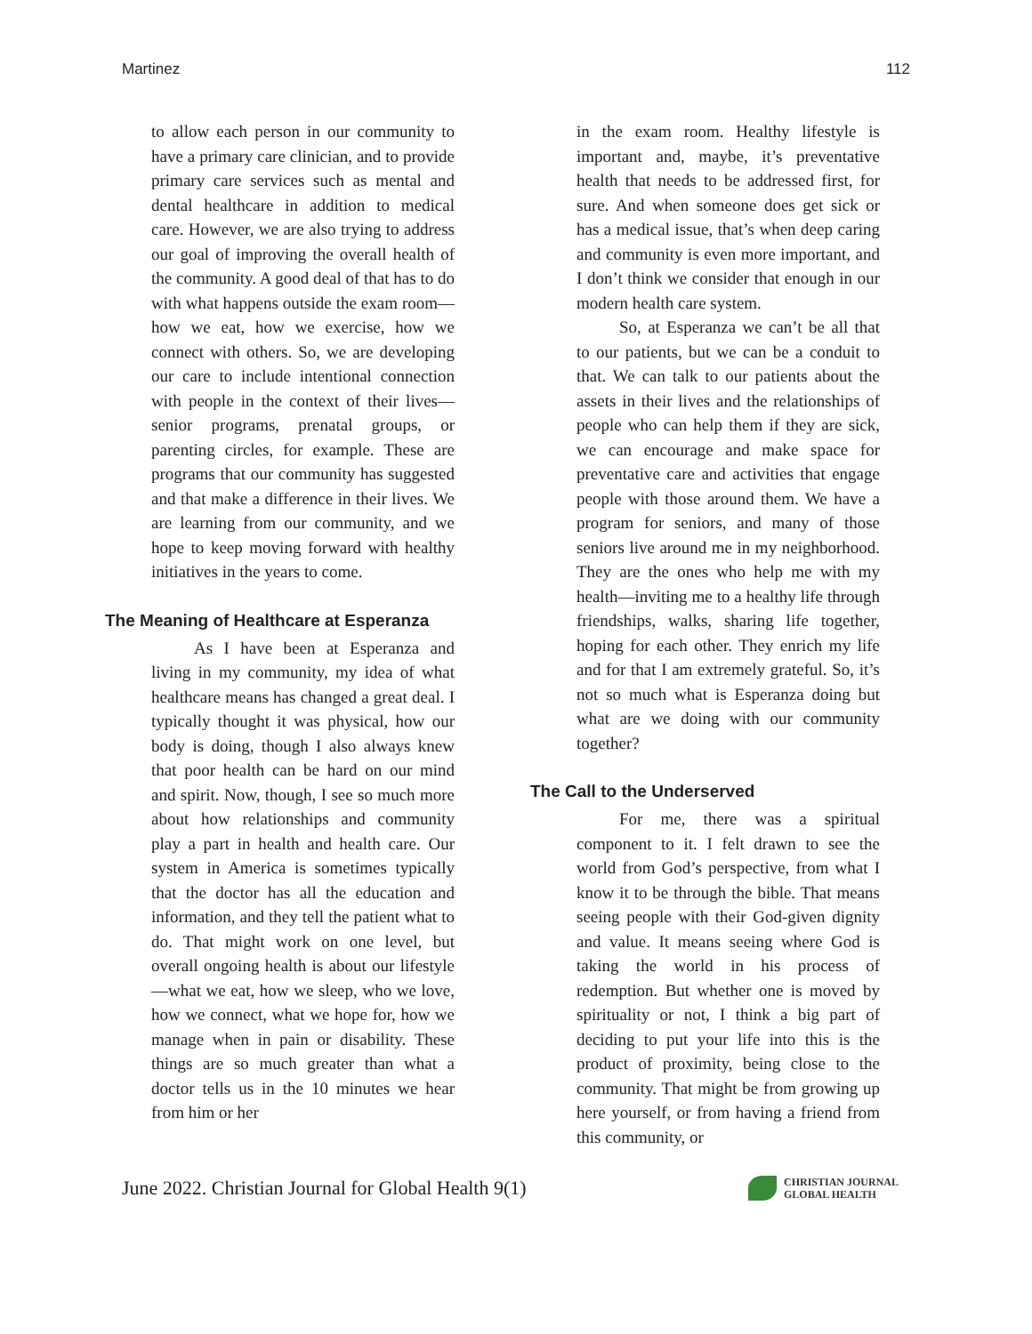Martinez 112
to allow each person in our community to have a primary care clinician, and to provide primary care services such as mental and dental healthcare in addition to medical care. However, we are also trying to address our goal of improving the overall health of the community. A good deal of that has to do with what happens outside the exam room—how we eat, how we exercise, how we connect with others. So, we are developing our care to include intentional connection with people in the context of their lives—senior programs, prenatal groups, or parenting circles, for example. These are programs that our community has suggested and that make a difference in their lives. We are learning from our community, and we hope to keep moving forward with healthy initiatives in the years to come.
The Meaning of Healthcare at Esperanza
As I have been at Esperanza and living in my community, my idea of what healthcare means has changed a great deal. I typically thought it was physical, how our body is doing, though I also always knew that poor health can be hard on our mind and spirit. Now, though, I see so much more about how relationships and community play a part in health and health care. Our system in America is sometimes typically that the doctor has all the education and information, and they tell the patient what to do. That might work on one level, but overall ongoing health is about our lifestyle—what we eat, how we sleep, who we love, how we connect, what we hope for, how we manage when in pain or disability. These things are so much greater than what a doctor tells us in the 10 minutes we hear from him or her
in the exam room. Healthy lifestyle is important and, maybe, it’s preventative health that needs to be addressed first, for sure. And when someone does get sick or has a medical issue, that’s when deep caring and community is even more important, and I don’t think we consider that enough in our modern health care system.
So, at Esperanza we can’t be all that to our patients, but we can be a conduit to that. We can talk to our patients about the assets in their lives and the relationships of people who can help them if they are sick, we can encourage and make space for preventative care and activities that engage people with those around them. We have a program for seniors, and many of those seniors live around me in my neighborhood. They are the ones who help me with my health—inviting me to a healthy life through friendships, walks, sharing life together, hoping for each other. They enrich my life and for that I am extremely grateful. So, it’s not so much what is Esperanza doing but what are we doing with our community together?
The Call to the Underserved
For me, there was a spiritual component to it. I felt drawn to see the world from God’s perspective, from what I know it to be through the bible. That means seeing people with their God-given dignity and value. It means seeing where God is taking the world in his process of redemption. But whether one is moved by spirituality or not, I think a big part of deciding to put your life into this is the product of proximity, being close to the community. That might be from growing up here yourself, or from having a friend from this community, or
June 2022. Christian Journal for Global Health 9(1) CHRISTIAN JOURNAL
GLOBAL HEALTH